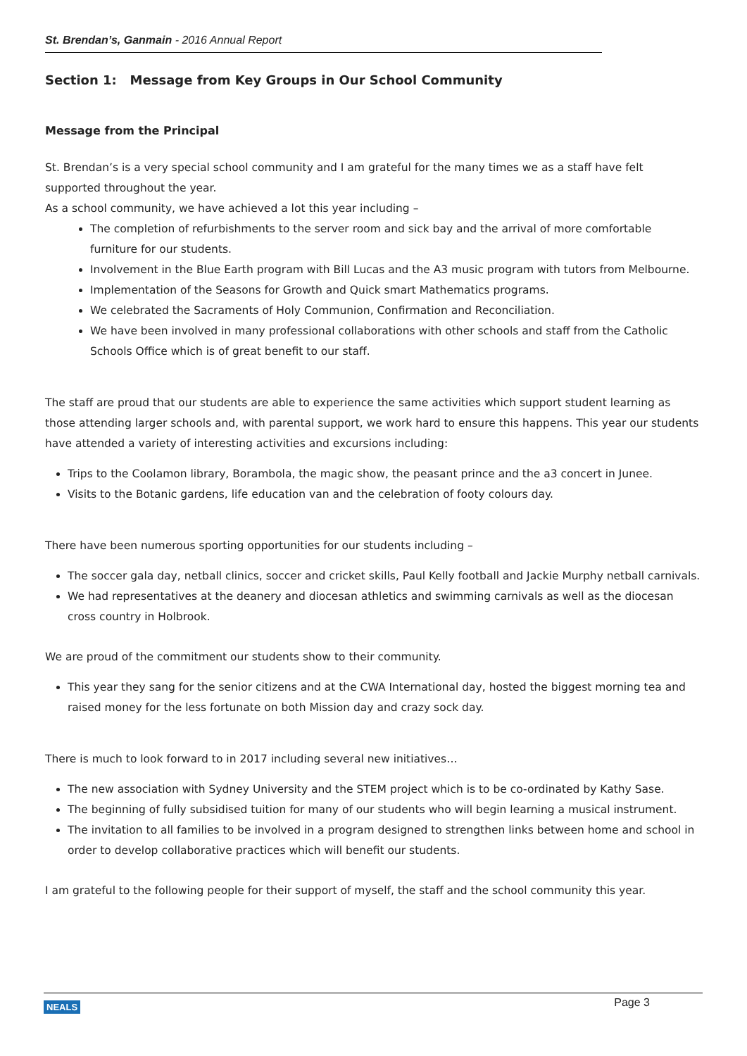St. Brendan’s, Ganmain - 2016 Annual Report
Section 1: Message from Key Groups in Our School Community
Message from the Principal
St. Brendan’s is a very special school community and I am grateful for the many times we as a staff have felt supported throughout the year.
As a school community, we have achieved a lot this year including –
The completion of refurbishments to the server room and sick bay and the arrival of more comfortable furniture for our students.
Involvement in the Blue Earth program with Bill Lucas and the A3 music program with tutors from Melbourne.
Implementation of the Seasons for Growth and Quick smart Mathematics programs.
We celebrated the Sacraments of Holy Communion, Confirmation and Reconciliation.
We have been involved in many professional collaborations with other schools and staff from the Catholic Schools Office which is of great benefit to our staff.
The staff are proud that our students are able to experience the same activities which support student learning as those attending larger schools and, with parental support, we work hard to ensure this happens. This year our students have attended a variety of interesting activities and excursions including:
Trips to the Coolamon library, Borambola, the magic show, the peasant prince and the a3 concert in Junee.
Visits to the Botanic gardens, life education van and the celebration of footy colours day.
There have been numerous sporting opportunities for our students including –
The soccer gala day, netball clinics, soccer and cricket skills, Paul Kelly football and Jackie Murphy netball carnivals.
We had representatives at the deanery and diocesan athletics and swimming carnivals as well as the diocesan cross country in Holbrook.
We are proud of the commitment our students show to their community.
This year they sang for the senior citizens and at the CWA International day, hosted the biggest morning tea and raised money for the less fortunate on both Mission day and crazy sock day.
There is much to look forward to in 2017 including several new initiatives…
The new association with Sydney University and the STEM project which is to be co-ordinated by Kathy Sase.
The beginning of fully subsidised tuition for many of our students who will begin learning a musical instrument.
The invitation to all families to be involved in a program designed to strengthen links between home and school in order to develop collaborative practices which will benefit our students.
I am grateful to the following people for their support of myself, the staff and the school community this year.
NEALS Page 3